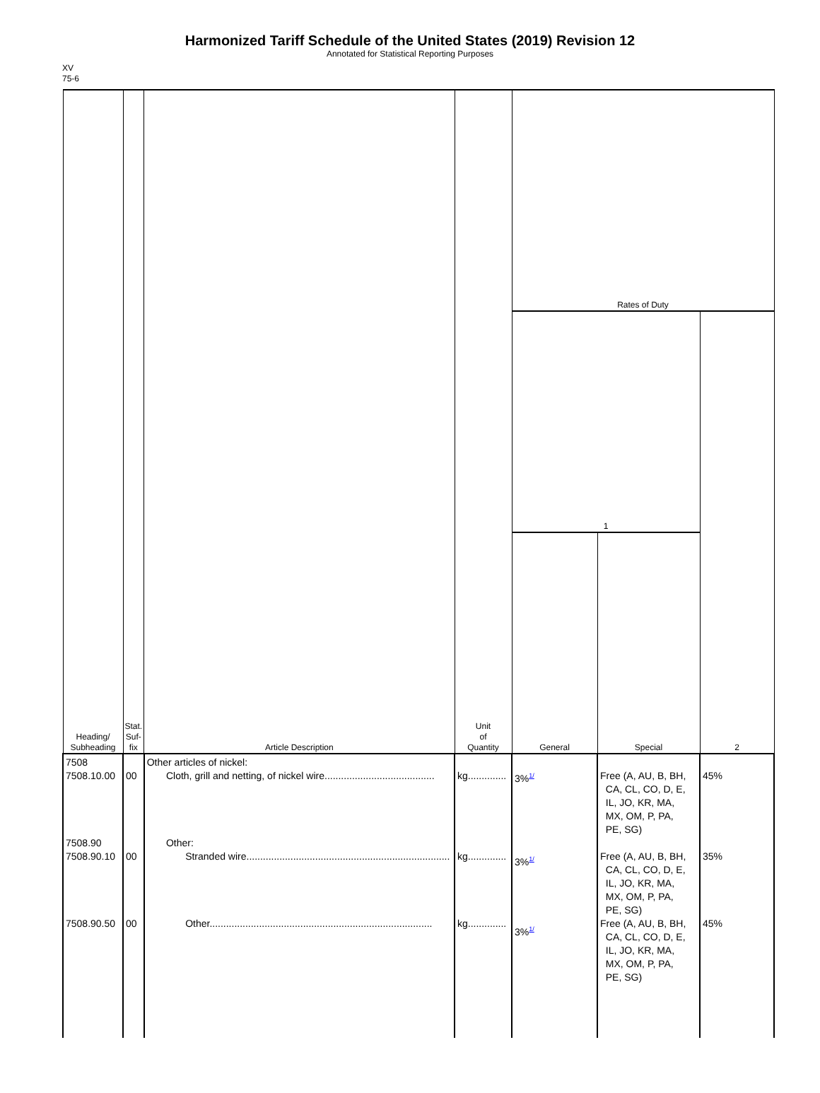Harmonized Tariff Schedule of the United States (2019) Revision 12
Annotated for Statistical Reporting Purposes
XV
75-6
| Heading/ Subheading | Stat. Suf- fix | Article Description | Unit of Quantity | Rates of Duty | | |
| --- | --- | --- | --- | --- | --- | --- |
| | | | | 1 | | 2 |
| | | | | General | Special | |
| 7508 7508.10.00 7508.90 7508.90.10 7508.90.50 | 00 00 00 | Other articles of nickel: Cloth, grill and netting, of nickel wire........................................ Other: Stranded wire.......................................................................... Other................................................................................. | kg.............. kg.............. kg.............. | 3%<sup>1/</sup> 3%<sup>1/</sup> 3%<sup>1/</sup> | Free (A, AU, B, BH, CA, CL, CO, D, E, IL, JO, KR, MA, MX, OM, P, PA, PE, SG) Free (A, AU, B, BH, CA, CL, CO, D, E, IL, JO, KR, MA, MX, OM, P, PA, PE, SG) Free (A, AU, B, BH, CA, CL, CO, D, E, IL, JO, KR, MA, MX, OM, P, PA, PE, SG) | 45% 35% 45% |